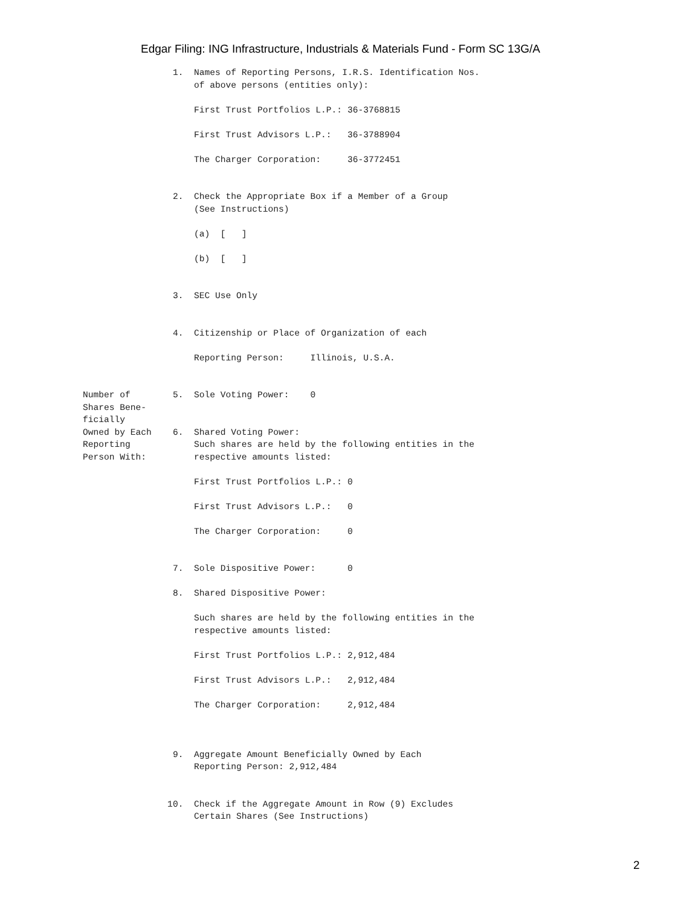Edgar Filing: ING Infrastructure, Industrials & Materials Fund - Form SC 13G/A
                 1.  Names of Reporting Persons, I.R.S. Identification Nos.
                     of above persons (entities only):

                     First Trust Portfolios L.P.: 36-3768815

                     First Trust Advisors L.P.:   36-3788904

                     The Charger Corporation:     36-3772451


                 2.  Check the Appropriate Box if a Member of a Group
                     (See Instructions)

                     (a)  [   ]

                     (b)  [   ]


                 3.  SEC Use Only


                 4.  Citizenship or Place of Organization of each

                     Reporting Person:     Illinois, U.S.A.


Number of        5.  Sole Voting Power:    0
Shares Bene-
ficially
Owned by Each    6.  Shared Voting Power:
Reporting            Such shares are held by the following entities in the
Person With:         respective amounts listed:

                     First Trust Portfolios L.P.: 0

                     First Trust Advisors L.P.:   0

                     The Charger Corporation:     0


                 7.  Sole Dispositive Power:      0

                 8.  Shared Dispositive Power:

                     Such shares are held by the following entities in the
                     respective amounts listed:

                     First Trust Portfolios L.P.: 2,912,484

                     First Trust Advisors L.P.:   2,912,484

                     The Charger Corporation:     2,912,484



                 9.  Aggregate Amount Beneficially Owned by Each
                     Reporting Person: 2,912,484


                10.  Check if the Aggregate Amount in Row (9) Excludes
                     Certain Shares (See Instructions)
2